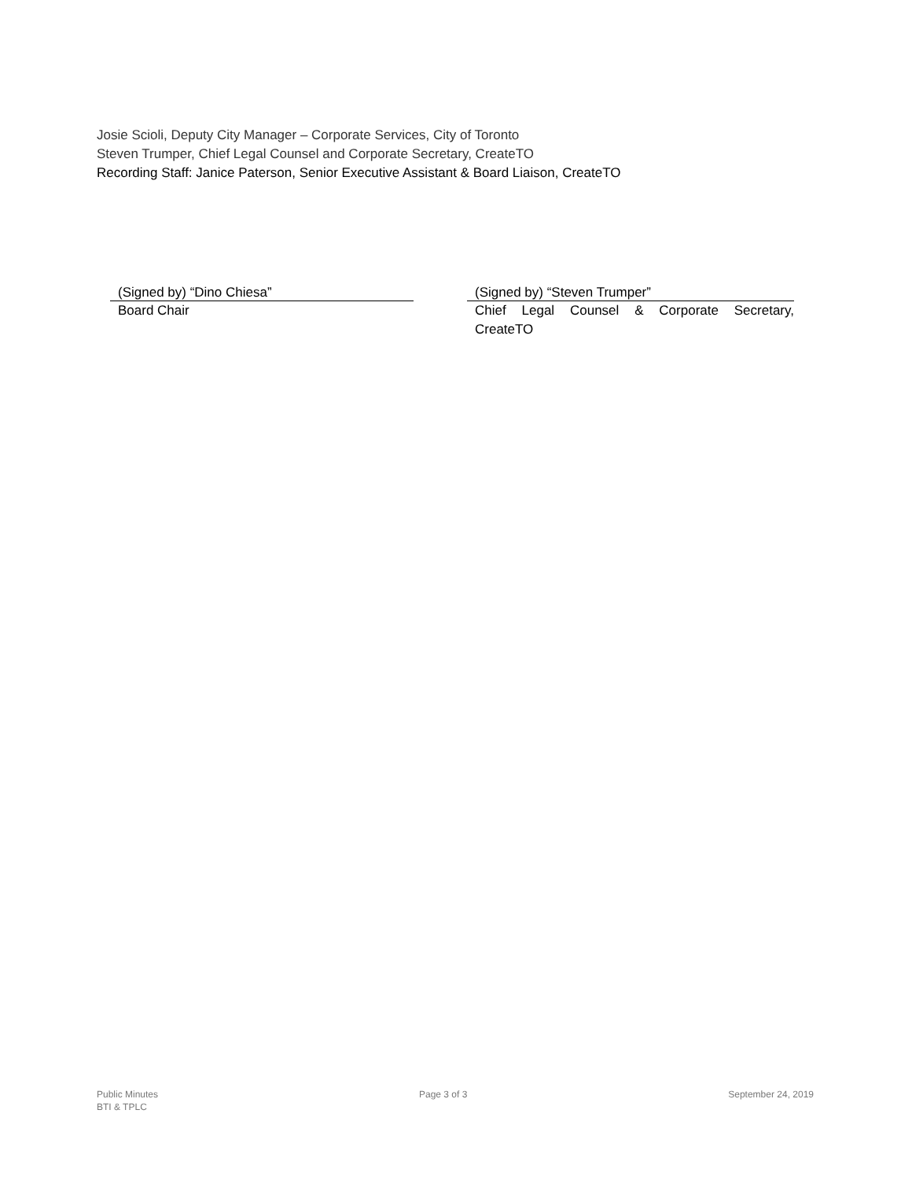Josie Scioli, Deputy City Manager – Corporate Services, City of Toronto
Steven Trumper, Chief Legal Counsel and Corporate Secretary, CreateTO
Recording Staff: Janice Paterson, Senior Executive Assistant & Board Liaison, CreateTO
(Signed by) “Dino Chiesa”
Board Chair
(Signed by) “Steven Trumper”
Chief Legal Counsel & Corporate Secretary, CreateTO
Public Minutes
BTI & TPLC
Page 3 of 3 September 24, 2019